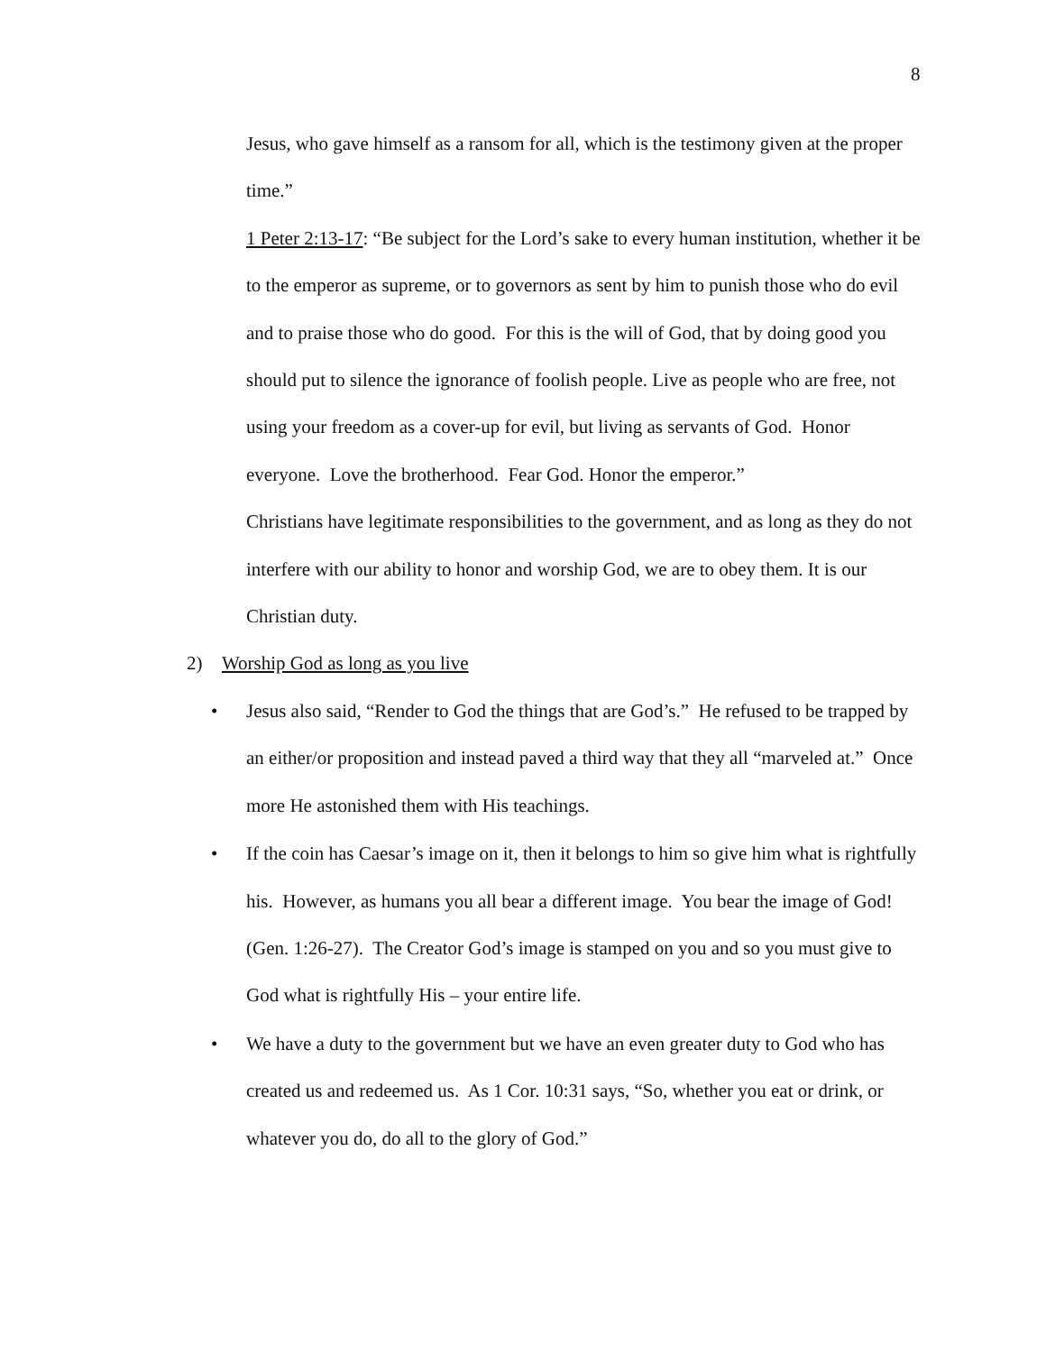8
Jesus, who gave himself as a ransom for all, which is the testimony given at the proper time.”
1 Peter 2:13-17: “Be subject for the Lord’s sake to every human institution, whether it be to the emperor as supreme, or to governors as sent by him to punish those who do evil and to praise those who do good. For this is the will of God, that by doing good you should put to silence the ignorance of foolish people. Live as people who are free, not using your freedom as a cover-up for evil, but living as servants of God. Honor everyone. Love the brotherhood. Fear God. Honor the emperor.”
Christians have legitimate responsibilities to the government, and as long as they do not interfere with our ability to honor and worship God, we are to obey them. It is our Christian duty.
2) Worship God as long as you live
• Jesus also said, “Render to God the things that are God’s.” He refused to be trapped by an either/or proposition and instead paved a third way that they all “marveled at.” Once more He astonished them with His teachings.
• If the coin has Caesar’s image on it, then it belongs to him so give him what is rightfully his. However, as humans you all bear a different image. You bear the image of God! (Gen. 1:26-27). The Creator God’s image is stamped on you and so you must give to God what is rightfully His – your entire life.
• We have a duty to the government but we have an even greater duty to God who has created us and redeemed us. As 1 Cor. 10:31 says, “So, whether you eat or drink, or whatever you do, do all to the glory of God.”